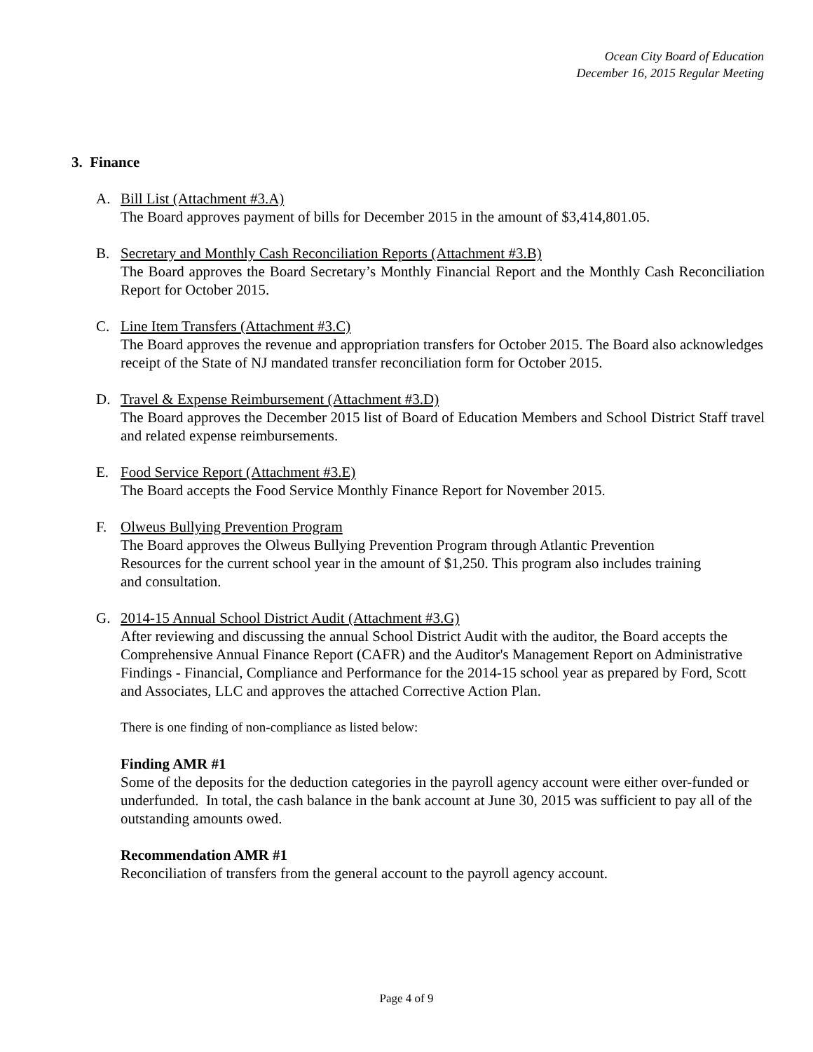Ocean City Board of Education
December 16, 2015 Regular Meeting
3. Finance
A. Bill List (Attachment #3.A)
The Board approves payment of bills for December 2015 in the amount of $3,414,801.05.
B. Secretary and Monthly Cash Reconciliation Reports (Attachment #3.B)
The Board approves the Board Secretary’s Monthly Financial Report and the Monthly Cash Reconciliation Report for October 2015.
C. Line Item Transfers (Attachment #3.C)
The Board approves the revenue and appropriation transfers for October 2015. The Board also acknowledges receipt of the State of NJ mandated transfer reconciliation form for October 2015.
D. Travel & Expense Reimbursement (Attachment #3.D)
The Board approves the December 2015 list of Board of Education Members and School District Staff travel and related expense reimbursements.
E. Food Service Report (Attachment #3.E)
The Board accepts the Food Service Monthly Finance Report for November 2015.
F. Olweus Bullying Prevention Program
The Board approves the Olweus Bullying Prevention Program through Atlantic Prevention Resources for the current school year in the amount of $1,250. This program also includes training and consultation.
G. 2014-15 Annual School District Audit (Attachment #3.G)
After reviewing and discussing the annual School District Audit with the auditor, the Board accepts the Comprehensive Annual Finance Report (CAFR) and the Auditor's Management Report on Administrative Findings - Financial, Compliance and Performance for the 2014-15 school year as prepared by Ford, Scott and Associates, LLC and approves the attached Corrective Action Plan.
There is one finding of non-compliance as listed below:
Finding AMR #1
Some of the deposits for the deduction categories in the payroll agency account were either over-funded or underfunded. In total, the cash balance in the bank account at June 30, 2015 was sufficient to pay all of the outstanding amounts owed.
Recommendation AMR #1
Reconciliation of transfers from the general account to the payroll agency account.
Page 4 of 9